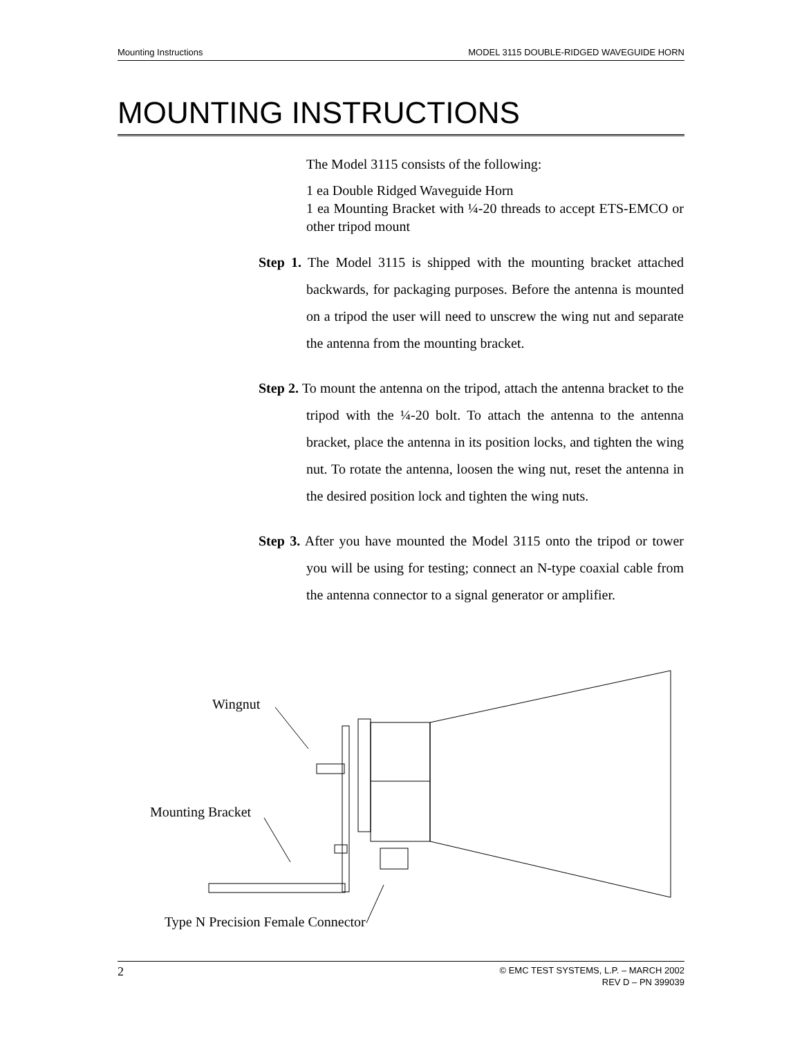Mounting Instructions MODEL 3115 DOUBLE-RIDGED WAVEGUIDE HORN
MOUNTING INSTRUCTIONS
The Model 3115 consists of the following:
1 ea Double Ridged Waveguide Horn
1 ea Mounting Bracket with ¼-20 threads to accept ETS-EMCO or other tripod mount
Step 1. The Model 3115 is shipped with the mounting bracket attached backwards, for packaging purposes. Before the antenna is mounted on a tripod the user will need to unscrew the wing nut and separate the antenna from the mounting bracket.
Step 2. To mount the antenna on the tripod, attach the antenna bracket to the tripod with the ¼-20 bolt. To attach the antenna to the antenna bracket, place the antenna in its position locks, and tighten the wing nut. To rotate the antenna, loosen the wing nut, reset the antenna in the desired position lock and tighten the wing nuts.
Step 3. After you have mounted the Model 3115 onto the tripod or tower you will be using for testing; connect an N-type coaxial cable from the antenna connector to a signal generator or amplifier.
Wingnut
Mounting Bracket
Type N Precision Female Connector
2 © EMC TEST SYSTEMS, L.P. – MARCH 2002
REV D – PN 399039